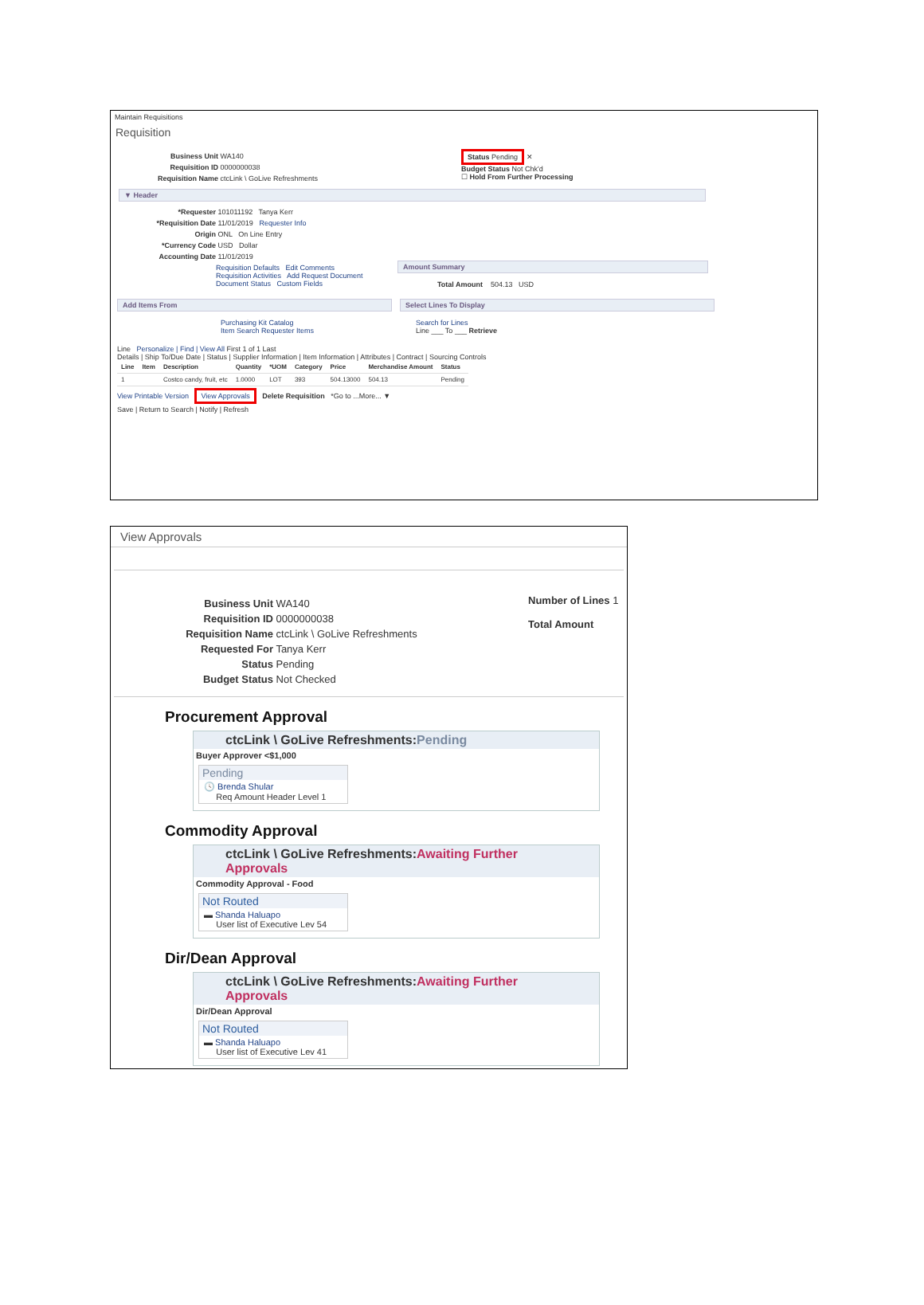Maintain Requisitions
Requisition
Business Unit WA140
Requisition ID 0000000038
Requisition Name ctcLink \ GoLive Refreshments
Status Pending ✕
Budget Status Not Chk'd
☐ Hold From Further Processing
▼ Header
*Requester 101011192 Tanya Kerr
*Requisition Date 11/01/2019 Requester Info
Origin ONL On Line Entry
*Currency Code USD Dollar
Accounting Date 11/01/2019
Requisition Defaults Edit Comments
Requisition Activities Add Request Document
Document Status Custom Fields
Amount Summary
Total Amount 504.13 USD
Add Items From
Purchasing Kit Catalog
Item Search Requester Items
Select Lines To Display
Search for Lines
Line ___ To ___ Retrieve
Line Personalize | Find | View All First 1 of 1 Last
Details | Ship To/Due Date | Status | Supplier Information | Item Information | Attributes | Contract | Sourcing Controls
| Line | Item | Description | Quantity | *UOM | Category | Price | Merchandise Amount | Status |
| --- | --- | --- | --- | --- | --- | --- | --- | --- |
| 1 | | Costco candy, fruit, etc | 1.0000 | LOT | 393 | 504.13000 | 504.13 | Pending |
View Printable Version View Approvals Delete Requisition *Go to ...More... ▼
Save | Return to Search | Notify | Refresh
View Approvals
Business Unit WA140
Requisition ID 0000000038
Requisition Name ctcLink \ GoLive Refreshments
Requested For Tanya Kerr
Status Pending
Budget Status Not Checked
Number of Lines 1
Total Amount
Procurement Approval
ctcLink \ GoLive Refreshments:Pending
Buyer Approver <$1,000
Pending
🕓 Brenda Shular
Req Amount Header Level 1
Commodity Approval
ctcLink \ GoLive Refreshments:Awaiting Further Approvals
Commodity Approval - Food
Not Routed
▬ Shanda Haluapo
User list of Executive Lev 54
Dir/Dean Approval
ctcLink \ GoLive Refreshments:Awaiting Further Approvals
Dir/Dean Approval
Not Routed
▬ Shanda Haluapo
User list of Executive Lev 41